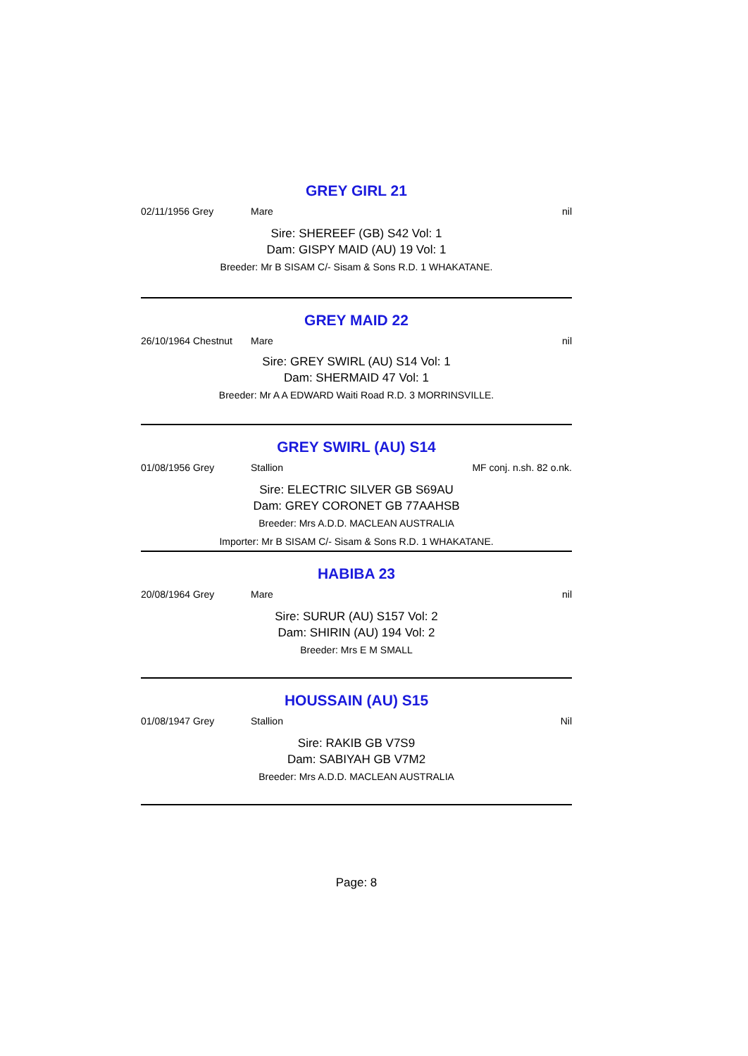GREY GIRL 21
02/11/1956 Grey Mare nil
Sire: SHEREEF (GB) S42 Vol: 1
Dam: GISPY MAID (AU) 19 Vol: 1
Breeder: Mr B SISAM C/- Sisam & Sons R.D. 1 WHAKATANE.
GREY MAID 22
26/10/1964 Chestnut Mare nil
Sire: GREY SWIRL (AU) S14 Vol: 1
Dam: SHERMAID 47 Vol: 1
Breeder: Mr A A EDWARD Waiti Road R.D. 3 MORRINSVILLE.
GREY SWIRL (AU) S14
01/08/1956 Grey Stallion MF conj. n.sh. 82 o.nk.
Sire: ELECTRIC SILVER GB S69AU
Dam: GREY CORONET GB 77AAHSB
Breeder: Mrs A.D.D. MACLEAN AUSTRALIA
Importer: Mr B SISAM C/- Sisam & Sons R.D. 1 WHAKATANE.
HABIBA 23
20/08/1964 Grey Mare nil
Sire: SURUR (AU) S157 Vol: 2
Dam: SHIRIN (AU) 194 Vol: 2
Breeder: Mrs E M SMALL
HOUSSAIN (AU) S15
01/08/1947 Grey Stallion Nil
Sire: RAKIB GB V7S9
Dam: SABIYAH GB V7M2
Breeder: Mrs A.D.D. MACLEAN AUSTRALIA
Page: 8